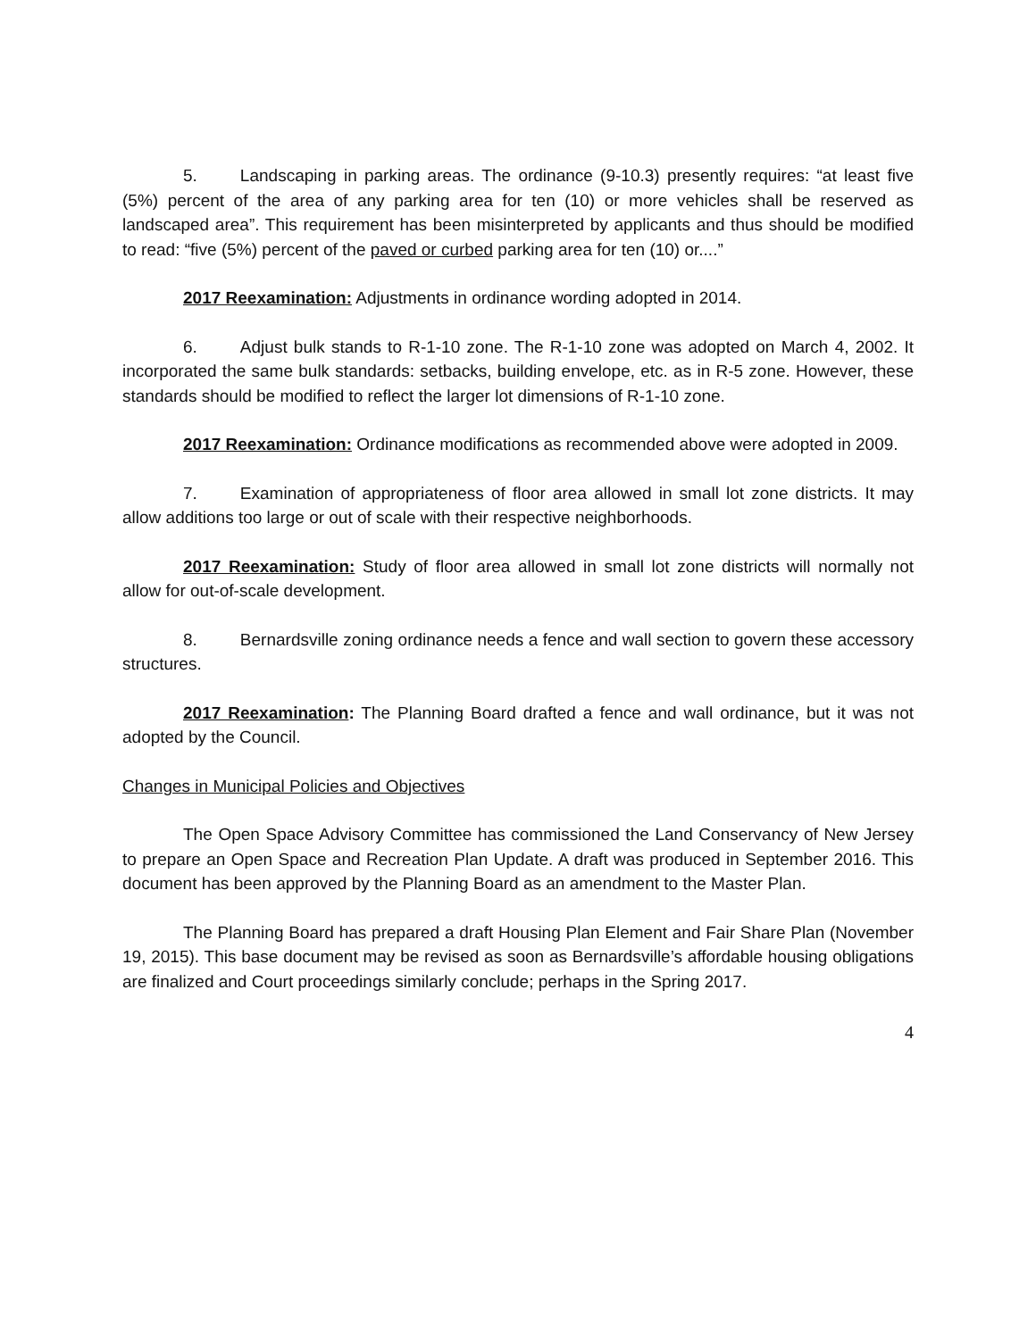5. Landscaping in parking areas. The ordinance (9-10.3) presently requires: “at least five (5%) percent of the area of any parking area for ten (10) or more vehicles shall be reserved as landscaped area”. This requirement has been misinterpreted by applicants and thus should be modified to read: “five (5%) percent of the paved or curbed parking area for ten (10) or....”
2017 Reexamination: Adjustments in ordinance wording adopted in 2014.
6. Adjust bulk stands to R-1-10 zone. The R-1-10 zone was adopted on March 4, 2002. It incorporated the same bulk standards: setbacks, building envelope, etc. as in R-5 zone. However, these standards should be modified to reflect the larger lot dimensions of R-1-10 zone.
2017 Reexamination: Ordinance modifications as recommended above were adopted in 2009.
7. Examination of appropriateness of floor area allowed in small lot zone districts. It may allow additions too large or out of scale with their respective neighborhoods.
2017 Reexamination: Study of floor area allowed in small lot zone districts will normally not allow for out-of-scale development.
8. Bernardsville zoning ordinance needs a fence and wall section to govern these accessory structures.
2017 Reexamination: The Planning Board drafted a fence and wall ordinance, but it was not adopted by the Council.
Changes in Municipal Policies and Objectives
The Open Space Advisory Committee has commissioned the Land Conservancy of New Jersey to prepare an Open Space and Recreation Plan Update. A draft was produced in September 2016. This document has been approved by the Planning Board as an amendment to the Master Plan.
The Planning Board has prepared a draft Housing Plan Element and Fair Share Plan (November 19, 2015). This base document may be revised as soon as Bernardsville’s affordable housing obligations are finalized and Court proceedings similarly conclude; perhaps in the Spring 2017.
4